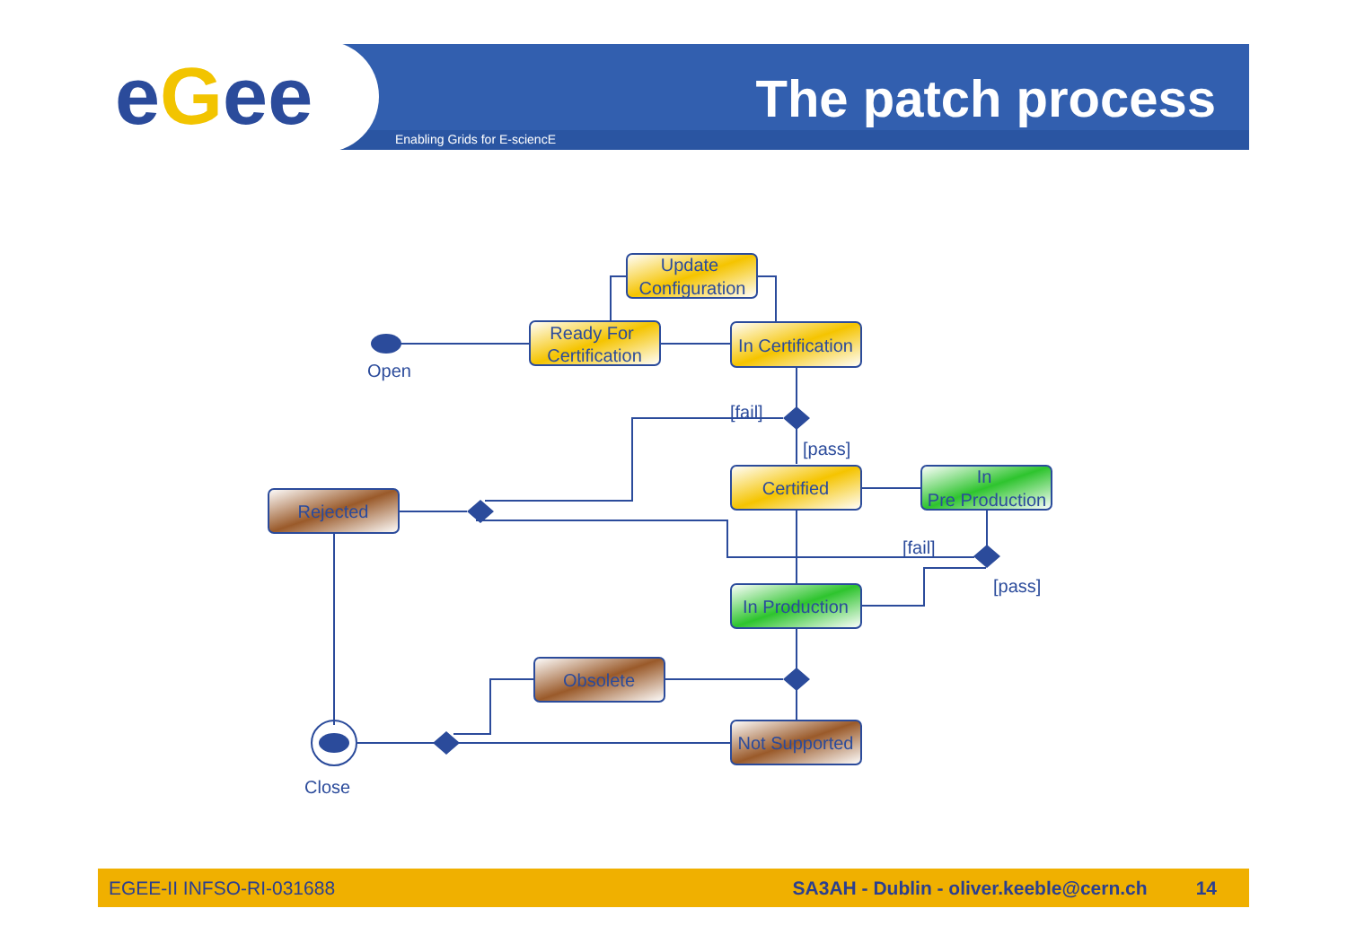eGee The patch process
Enabling Grids for E-sciencE
Update
Configuration
Ready For
Certification
In Certification
Open
[fail]
[pass]
Certified
In
Pre Production
Rejected
[fail]
[pass]
In Production
Obsolete
Not Supported
Close
EGEE-II INFSO-RI-031688 SA3AH - Dublin - oliver.keeble@cern.ch 14